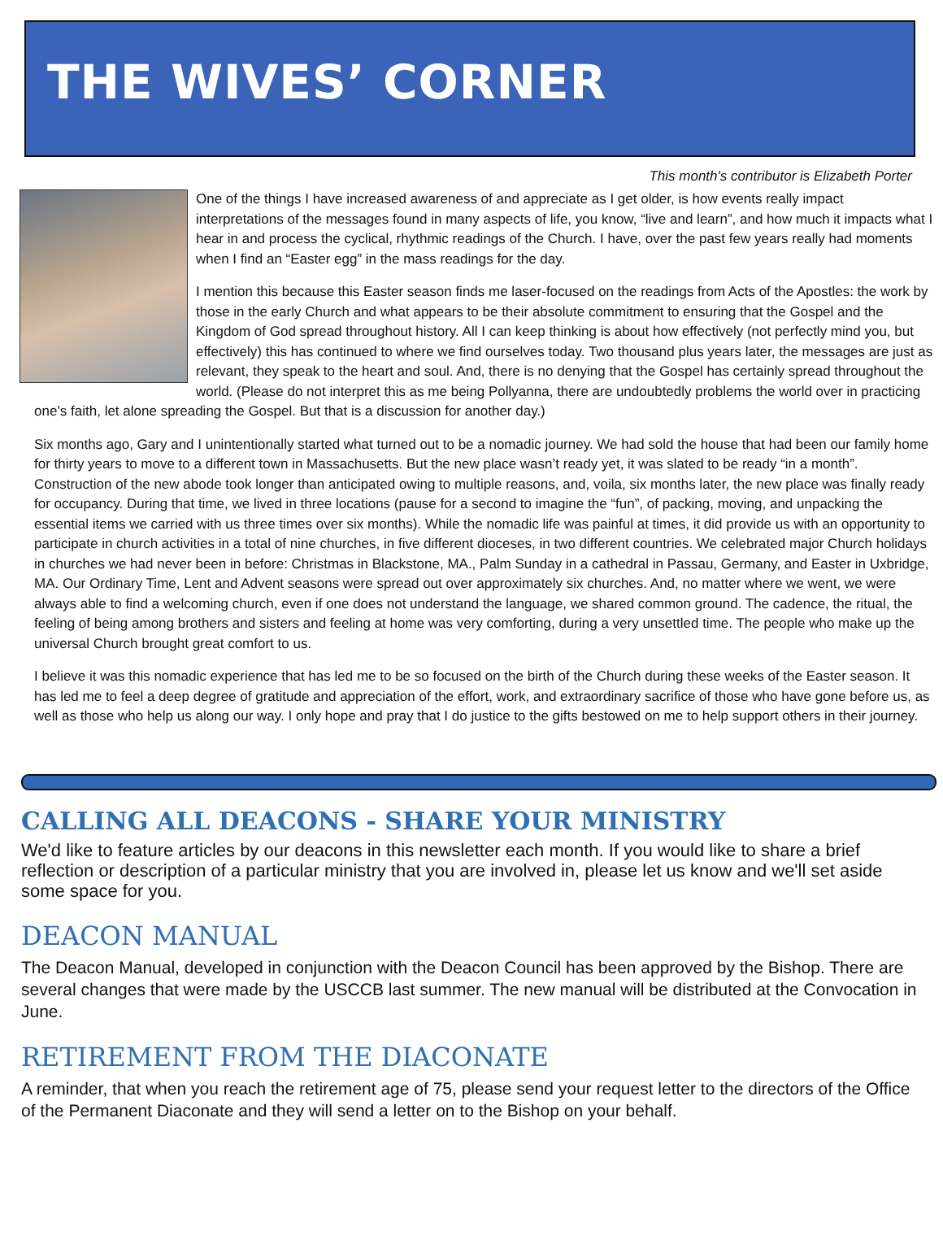THE WIVES’ CORNER
This month's contributor is Elizabeth Porter
One of the things I have increased awareness of and appreciate as I get older, is how events really impact interpretations of the messages found in many aspects of life, you know, “live and learn”, and how much it impacts what I hear in and process the cyclical, rhythmic readings of the Church. I have, over the past few years really had moments when I find an “Easter egg” in the mass readings for the day.
I mention this because this Easter season finds me laser-focused on the readings from Acts of the Apostles: the work by those in the early Church and what appears to be their absolute commitment to ensuring that the Gospel and the Kingdom of God spread throughout history. All I can keep thinking is about how effectively (not perfectly mind you, but effectively) this has continued to where we find ourselves today. Two thousand plus years later, the messages are just as relevant, they speak to the heart and soul. And, there is no denying that the Gospel has certainly spread throughout the world. (Please do not interpret this as me being Pollyanna, there are undoubtedly problems the world over in practicing one’s faith, let alone spreading the Gospel. But that is a discussion for another day.)
Six months ago, Gary and I unintentionally started what turned out to be a nomadic journey. We had sold the house that had been our family home for thirty years to move to a different town in Massachusetts. But the new place wasn’t ready yet, it was slated to be ready “in a month”. Construction of the new abode took longer than anticipated owing to multiple reasons, and, voila, six months later, the new place was finally ready for occupancy. During that time, we lived in three locations (pause for a second to imagine the “fun”, of packing, moving, and unpacking the essential items we carried with us three times over six months). While the nomadic life was painful at times, it did provide us with an opportunity to participate in church activities in a total of nine churches, in five different dioceses, in two different countries. We celebrated major Church holidays in churches we had never been in before: Christmas in Blackstone, MA., Palm Sunday in a cathedral in Passau, Germany, and Easter in Uxbridge, MA. Our Ordinary Time, Lent and Advent seasons were spread out over approximately six churches. And, no matter where we went, we were always able to find a welcoming church, even if one does not understand the language, we shared common ground. The cadence, the ritual, the feeling of being among brothers and sisters and feeling at home was very comforting, during a very unsettled time. The people who make up the universal Church brought great comfort to us.
I believe it was this nomadic experience that has led me to be so focused on the birth of the Church during these weeks of the Easter season. It has led me to feel a deep degree of gratitude and appreciation of the effort, work, and extraordinary sacrifice of those who have gone before us, as well as those who help us along our way. I only hope and pray that I do justice to the gifts bestowed on me to help support others in their journey.
CALLING ALL DEACONS - SHARE YOUR MINISTRY
We'd like to feature articles by our deacons in this newsletter each month. If you would like to share a brief reflection or description of a particular ministry that you are involved in, please let us know and we'll set aside some space for you.
DEACON MANUAL
The Deacon Manual, developed in conjunction with the Deacon Council has been approved by the Bishop. There are several changes that were made by the USCCB last summer. The new manual will be distributed at the Convocation in June.
RETIREMENT FROM THE DIACONATE
A reminder, that when you reach the retirement age of 75, please send your request letter to the directors of the Office of the Permanent Diaconate and they will send a letter on to the Bishop on your behalf.